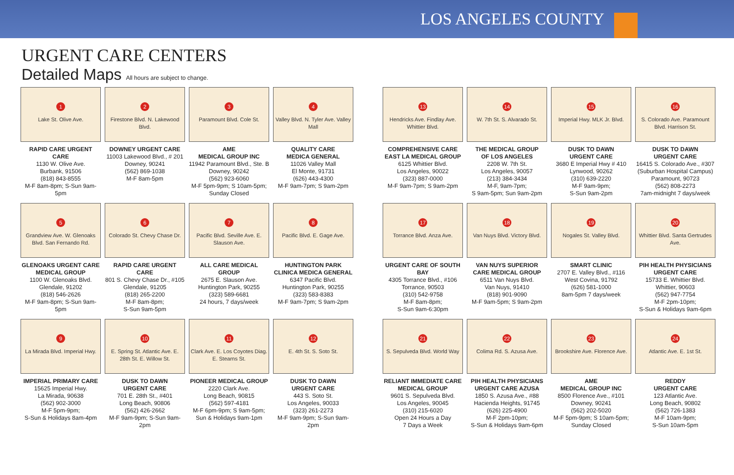LOS ANGELES COUNTY
URGENT CARE CENTERS
Detailed Maps All hours are subject to change.
1
Lake St. Olive Ave.
RAPID CARE URGENT CARE
1130 W. Olive Ave.
Burbank, 91506
(818) 843-8555
M-F 8am-8pm; S-Sun 9am-5pm
2
Firestone Blvd. N. Lakewood Blvd.
DOWNEY URGENT CARE
11003 Lakewood Blvd., # 201
Downey, 90241
(562) 869-1038
M-F 8am-5pm
3
Paramount Blvd. Cole St.
AME
MEDICAL GROUP INC
11942 Paramount Blvd., Ste. B
Downey, 90242
(562) 923-6060
M-F 5pm-9pm; S 10am-5pm;
Sunday Closed
4
Valley Blvd. N. Tyler Ave. Valley Mall
QUALITY CARE
MEDICA GENERAL
11026 Valley Mall
El Monte, 91731
(626) 443-4300
M-F 9am-7pm; S 9am-2pm
5
Grandview Ave. W. Glenoaks Blvd. San Fernando Rd.
GLENOAKS URGENT CARE
MEDICAL GROUP
1100 W. Glenoaks Blvd.
Glendale, 91202
(818) 546-2626
M-F 9am-8pm; S-Sun 9am-5pm
6
Colorado St. Chevy Chase Dr.
RAPID CARE URGENT CARE
801 S. Chevy Chase Dr., #105
Glendale, 91205
(818) 265-2200
M-F 8am-8pm;
S-Sun 9am-5pm
7
Pacific Blvd. Seville Ave. E. Slauson Ave.
ALL CARE MEDICAL GROUP
2675 E. Slauson Ave.
Huntington Park, 90255
(323) 589-6681
24 hours, 7 days/week
8
Pacific Blvd. E. Gage Ave.
HUNTINGTON PARK
CLINICA MEDICA GENERAL
6347 Pacific Blvd.
Huntington Park, 90255
(323) 583-8383
M-F 9am-7pm; S 9am-2pm
9
La Mirada Blvd. Imperial Hwy.
IMPERIAL PRIMARY CARE
15625 Imperial Hwy.
La Mirada, 90638
(562) 902-3000
M-F 5pm-9pm;
S-Sun & Holidays 8am-4pm
10
E. Spring St. Atlantic Ave. E. 28th St. E. Willow St.
DUSK TO DAWN
URGENT CARE
701 E. 28th St., #401
Long Beach, 90806
(562) 426-2662
M-F 9am-9pm; S-Sun 9am-2pm
11
Clark Ave. E. Los Coyotes Diag. E. Stearns St.
PIONEER MEDICAL GROUP
2220 Clark Ave.
Long Beach, 90815
(562) 597-4181
M-F 6pm-9pm; S 9am-5pm;
Sun & Holidays 9am-1pm
12
E. 4th St. S. Soto St.
DUSK TO DAWN
URGENT CARE
443 S. Soto St.
Los Angeles, 90033
(323) 261-2273
M-F 9am-9pm; S-Sun 9am-2pm
13
Hendricks Ave. Findlay Ave. Whittier Blvd.
COMPREHENSIVE CARE
EAST LA MEDICAL GROUP
6125 Whittier Blvd.
Los Angeles, 90022
(323) 887-0000
M-F 9am-7pm; S 9am-2pm
14
W. 7th St. S. Alvarado St.
THE MEDICAL GROUP
OF LOS ANGELES
2208 W. 7th St.
Los Angeles, 90057
(213) 384-3434
M-F, 9am-7pm;
S 9am-5pm; Sun 9am-2pm
15
Imperial Hwy. MLK Jr. Blvd.
DUSK TO DAWN
URGENT CARE
3680 E Imperial Hwy # 410
Lynwood, 90262
(310) 639-2220
M-F 9am-9pm;
S-Sun 9am-2pm
16
S. Colorado Ave. Paramount Blvd. Harrison St.
DUSK TO DAWN
URGENT CARE
16415 S. Colorado Ave., #307
(Suburban Hospital Campus)
Paramount, 90723
(562) 808-2273
7am-midnight 7 days/week
17
Torrance Blvd. Anza Ave.
URGENT CARE OF SOUTH BAY
4305 Torrance Blvd., #106
Torrance, 90503
(310) 542-9758
M-F 8am-8pm;
S-Sun 9am-6:30pm
18
Van Nuys Blvd. Victory Blvd.
VAN NUYS SUPERIOR
CARE MEDICAL GROUP
6511 Van Nuys Blvd.
Van Nuys, 91410
(818) 901-9090
M-F 9am-5pm; S 9am-2pm
19
Nogales St. Valley Blvd.
SMART CLINIC
2707 E. Valley Blvd., #116
West Covina, 91792
(626) 581-1000
8am-5pm 7 days/week
20
Whittier Blvd. Santa Gertrudes Ave.
PIH HEALTH PHYSICIANS
URGENT CARE
15733 E. Whittier Blvd.
Whittier, 90603
(562) 947-7754
M-F 2pm-10pm;
S-Sun & Holidays 9am-6pm
21
S. Sepulveda Blvd. World Way
RELIANT IMMEDIATE CARE
MEDICAL GROUP
9601 S. Sepulveda Blvd.
Los Angeles, 90045
(310) 215-6020
Open 24 Hours a Day
7 Days a Week
22
Colima Rd. S. Azusa Ave.
PIH HEALTH PHYSICIANS
URGENT CARE AZUSA
1850 S. Azusa Ave., #88
Hacienda Heights, 91745
(626) 225-4900
M-F 2pm-10pm;
S-Sun & Holidays 9am-6pm
23
Brookshire Ave. Florence Ave.
AME
MEDICAL GROUP INC
8500 Florence Ave., #101
Downey, 90241
(562) 202-5020
M-F 5pm-9pm; S 10am-5pm;
Sunday Closed
24
Atlantic Ave. E. 1st St.
REDDY
URGENT CARE
123 Atlantic Ave.
Long Beach, 90802
(562) 726-1383
M-F 10am-9pm;
S-Sun 10am-5pm